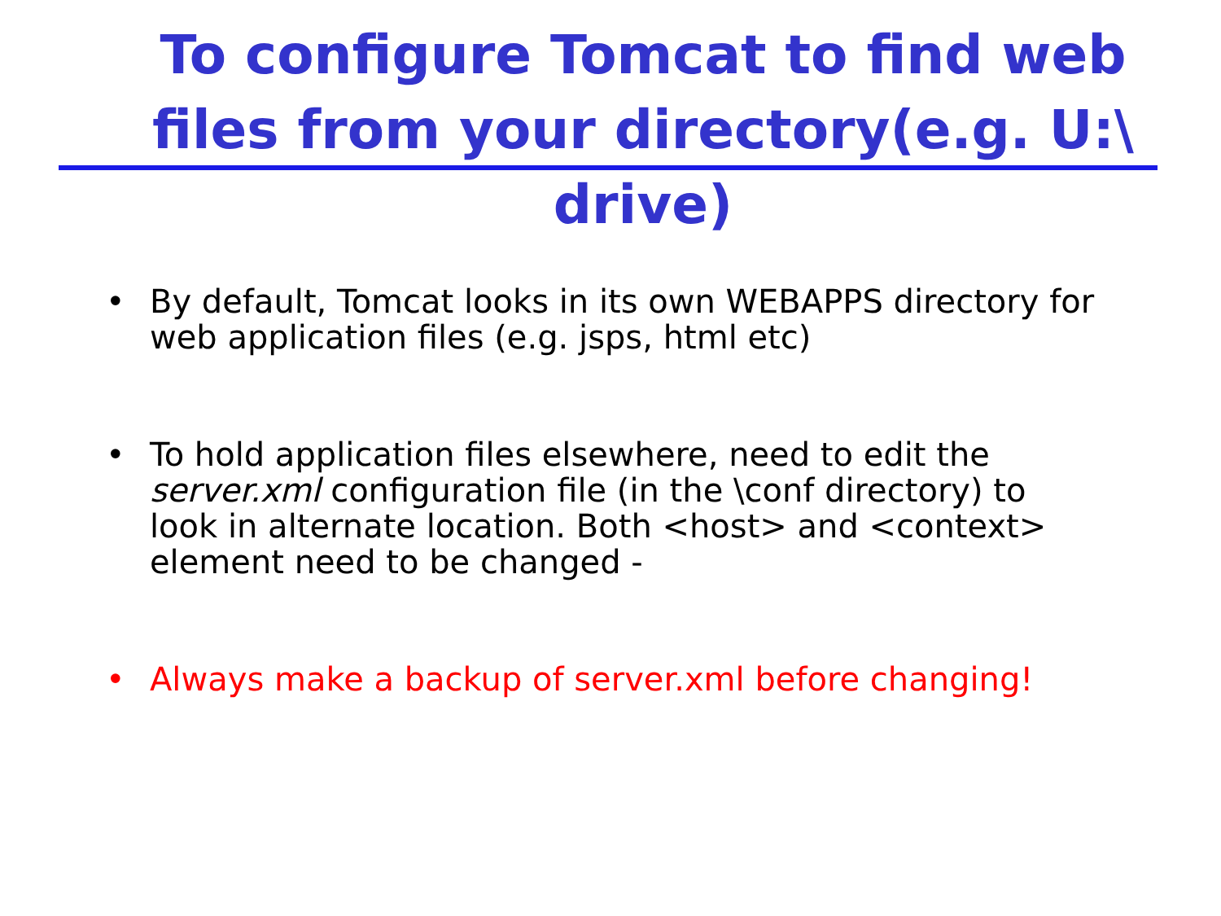To configure Tomcat to find web files from your directory(e.g. U:\ drive)
• By default, Tomcat looks in its own WEBAPPS directory for web application files (e.g. jsps, html etc)
• To hold application files elsewhere, need to edit the server.xml configuration file (in the \conf directory) to look in alternate location. Both <host> and <context> element need to be changed -
• Always make a backup of server.xml before changing!